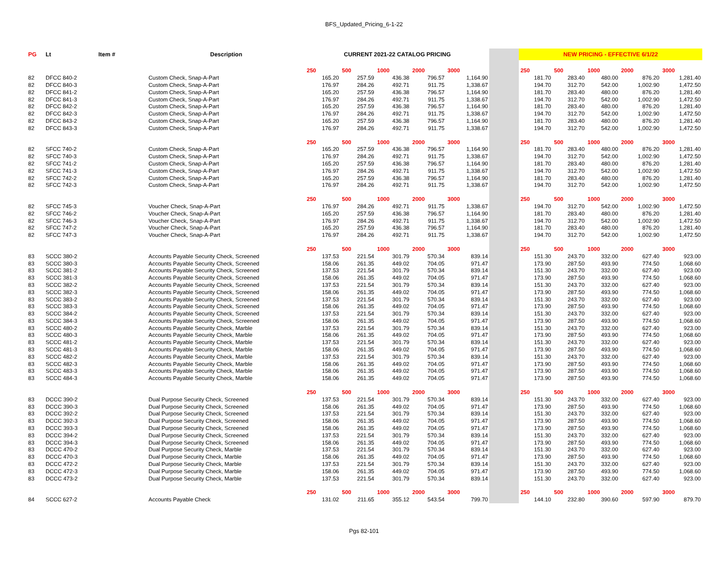BFS_Updated_Pricing_6-1-22
| PG | Lt | Item # | Description | CURRENT 2021-22 CATALOG PRICING | | | | | | NEW PRICING - EFFECTIVE 6/1/22 | | | | |
| --- | --- | --- | --- | --- | --- | --- | --- | --- | --- | --- | --- | --- | --- | --- |
| | | | | 250 | 500 | 1000 | 2000 | 3000 | | 250 | 500 | 1000 | 2000 | 3000 |
| 82 | DFCC 840-2 | | Custom Check, Snap-A-Part | 165.20 | 257.59 | 436.38 | 796.57 | 1,164.90 | | 181.70 | 283.40 | 480.00 | 876.20 | 1,281.40 |
| 82 | DFCC 840-3 | | Custom Check, Snap-A-Part | 176.97 | 284.26 | 492.71 | 911.75 | 1,338.67 | | 194.70 | 312.70 | 542.00 | 1,002.90 | 1,472.50 |
| 82 | DFCC 841-2 | | Custom Check, Snap-A-Part | 165.20 | 257.59 | 436.38 | 796.57 | 1,164.90 | | 181.70 | 283.40 | 480.00 | 876.20 | 1,281.40 |
| 82 | DFCC 841-3 | | Custom Check, Snap-A-Part | 176.97 | 284.26 | 492.71 | 911.75 | 1,338.67 | | 194.70 | 312.70 | 542.00 | 1,002.90 | 1,472.50 |
| 82 | DFCC 842-2 | | Custom Check, Snap-A-Part | 165.20 | 257.59 | 436.38 | 796.57 | 1,164.90 | | 181.70 | 283.40 | 480.00 | 876.20 | 1,281.40 |
| 82 | DFCC 842-3 | | Custom Check, Snap-A-Part | 176.97 | 284.26 | 492.71 | 911.75 | 1,338.67 | | 194.70 | 312.70 | 542.00 | 1,002.90 | 1,472.50 |
| 82 | DFCC 843-2 | | Custom Check, Snap-A-Part | 165.20 | 257.59 | 436.38 | 796.57 | 1,164.90 | | 181.70 | 283.40 | 480.00 | 876.20 | 1,281.40 |
| 82 | DFCC 843-3 | | Custom Check, Snap-A-Part | 176.97 | 284.26 | 492.71 | 911.75 | 1,338.67 | | 194.70 | 312.70 | 542.00 | 1,002.90 | 1,472.50 |
| | | | | 250 | 500 | 1000 | 2000 | 3000 | | 250 | 500 | 1000 | 2000 | 3000 |
| 82 | SFCC 740-2 | | Custom Check, Snap-A-Part | 165.20 | 257.59 | 436.38 | 796.57 | 1,164.90 | | 181.70 | 283.40 | 480.00 | 876.20 | 1,281.40 |
| 82 | SFCC 740-3 | | Custom Check, Snap-A-Part | 176.97 | 284.26 | 492.71 | 911.75 | 1,338.67 | | 194.70 | 312.70 | 542.00 | 1,002.90 | 1,472.50 |
| 82 | SFCC 741-2 | | Custom Check, Snap-A-Part | 165.20 | 257.59 | 436.38 | 796.57 | 1,164.90 | | 181.70 | 283.40 | 480.00 | 876.20 | 1,281.40 |
| 82 | SFCC 741-3 | | Custom Check, Snap-A-Part | 176.97 | 284.26 | 492.71 | 911.75 | 1,338.67 | | 194.70 | 312.70 | 542.00 | 1,002.90 | 1,472.50 |
| 82 | SFCC 742-2 | | Custom Check, Snap-A-Part | 165.20 | 257.59 | 436.38 | 796.57 | 1,164.90 | | 181.70 | 283.40 | 480.00 | 876.20 | 1,281.40 |
| 82 | SFCC 742-3 | | Custom Check, Snap-A-Part | 176.97 | 284.26 | 492.71 | 911.75 | 1,338.67 | | 194.70 | 312.70 | 542.00 | 1,002.90 | 1,472.50 |
| | | | | 250 | 500 | 1000 | 2000 | 3000 | | 250 | 500 | 1000 | 2000 | 3000 |
| 82 | SFCC 745-3 | | Voucher Check, Snap-A-Part | 176.97 | 284.26 | 492.71 | 911.75 | 1,338.67 | | 194.70 | 312.70 | 542.00 | 1,002.90 | 1,472.50 |
| 82 | SFCC 746-2 | | Voucher Check, Snap-A-Part | 165.20 | 257.59 | 436.38 | 796.57 | 1,164.90 | | 181.70 | 283.40 | 480.00 | 876.20 | 1,281.40 |
| 82 | SFCC 746-3 | | Voucher Check, Snap-A-Part | 176.97 | 284.26 | 492.71 | 911.75 | 1,338.67 | | 194.70 | 312.70 | 542.00 | 1,002.90 | 1,472.50 |
| 82 | SFCC 747-2 | | Voucher Check, Snap-A-Part | 165.20 | 257.59 | 436.38 | 796.57 | 1,164.90 | | 181.70 | 283.40 | 480.00 | 876.20 | 1,281.40 |
| 82 | SFCC 747-3 | | Voucher Check, Snap-A-Part | 176.97 | 284.26 | 492.71 | 911.75 | 1,338.67 | | 194.70 | 312.70 | 542.00 | 1,002.90 | 1,472.50 |
| | | | | 250 | 500 | 1000 | 2000 | 3000 | | 250 | 500 | 1000 | 2000 | 3000 |
| 83 | SCCC 380-2 | | Accounts Payable Security Check, Screened | 137.53 | 221.54 | 301.79 | 570.34 | 839.14 | | 151.30 | 243.70 | 332.00 | 627.40 | 923.00 |
| 83 | SCCC 380-3 | | Accounts Payable Security Check, Screened | 158.06 | 261.35 | 449.02 | 704.05 | 971.47 | | 173.90 | 287.50 | 493.90 | 774.50 | 1,068.60 |
| 83 | SCCC 381-2 | | Accounts Payable Security Check, Screened | 137.53 | 221.54 | 301.79 | 570.34 | 839.14 | | 151.30 | 243.70 | 332.00 | 627.40 | 923.00 |
| 83 | SCCC 381-3 | | Accounts Payable Security Check, Screened | 158.06 | 261.35 | 449.02 | 704.05 | 971.47 | | 173.90 | 287.50 | 493.90 | 774.50 | 1,068.60 |
| 83 | SCCC 382-2 | | Accounts Payable Security Check, Screened | 137.53 | 221.54 | 301.79 | 570.34 | 839.14 | | 151.30 | 243.70 | 332.00 | 627.40 | 923.00 |
| 83 | SCCC 382-3 | | Accounts Payable Security Check, Screened | 158.06 | 261.35 | 449.02 | 704.05 | 971.47 | | 173.90 | 287.50 | 493.90 | 774.50 | 1,068.60 |
| 83 | SCCC 383-2 | | Accounts Payable Security Check, Screened | 137.53 | 221.54 | 301.79 | 570.34 | 839.14 | | 151.30 | 243.70 | 332.00 | 627.40 | 923.00 |
| 83 | SCCC 383-3 | | Accounts Payable Security Check, Screened | 158.06 | 261.35 | 449.02 | 704.05 | 971.47 | | 173.90 | 287.50 | 493.90 | 774.50 | 1,068.60 |
| 83 | SCCC 384-2 | | Accounts Payable Security Check, Screened | 137.53 | 221.54 | 301.79 | 570.34 | 839.14 | | 151.30 | 243.70 | 332.00 | 627.40 | 923.00 |
| 83 | SCCC 384-3 | | Accounts Payable Security Check, Screened | 158.06 | 261.35 | 449.02 | 704.05 | 971.47 | | 173.90 | 287.50 | 493.90 | 774.50 | 1,068.60 |
| 83 | SCCC 480-2 | | Accounts Payable Security Check, Marble | 137.53 | 221.54 | 301.79 | 570.34 | 839.14 | | 151.30 | 243.70 | 332.00 | 627.40 | 923.00 |
| 83 | SCCC 480-3 | | Accounts Payable Security Check, Marble | 158.06 | 261.35 | 449.02 | 704.05 | 971.47 | | 173.90 | 287.50 | 493.90 | 774.50 | 1,068.60 |
| 83 | SCCC 481-2 | | Accounts Payable Security Check, Marble | 137.53 | 221.54 | 301.79 | 570.34 | 839.14 | | 151.30 | 243.70 | 332.00 | 627.40 | 923.00 |
| 83 | SCCC 481-3 | | Accounts Payable Security Check, Marble | 158.06 | 261.35 | 449.02 | 704.05 | 971.47 | | 173.90 | 287.50 | 493.90 | 774.50 | 1,068.60 |
| 83 | SCCC 482-2 | | Accounts Payable Security Check, Marble | 137.53 | 221.54 | 301.79 | 570.34 | 839.14 | | 151.30 | 243.70 | 332.00 | 627.40 | 923.00 |
| 83 | SCCC 482-3 | | Accounts Payable Security Check, Marble | 158.06 | 261.35 | 449.02 | 704.05 | 971.47 | | 173.90 | 287.50 | 493.90 | 774.50 | 1,068.60 |
| 83 | SCCC 483-3 | | Accounts Payable Security Check, Marble | 158.06 | 261.35 | 449.02 | 704.05 | 971.47 | | 173.90 | 287.50 | 493.90 | 774.50 | 1,068.60 |
| 83 | SCCC 484-3 | | Accounts Payable Security Check, Marble | 158.06 | 261.35 | 449.02 | 704.05 | 971.47 | | 173.90 | 287.50 | 493.90 | 774.50 | 1,068.60 |
| | | | | 250 | 500 | 1000 | 2000 | 3000 | | 250 | 500 | 1000 | 2000 | 3000 |
| 83 | DCCC 390-2 | | Dual Purpose Security Check, Screened | 137.53 | 221.54 | 301.79 | 570.34 | 839.14 | | 151.30 | 243.70 | 332.00 | 627.40 | 923.00 |
| 83 | DCCC 390-3 | | Dual Purpose Security Check, Screened | 158.06 | 261.35 | 449.02 | 704.05 | 971.47 | | 173.90 | 287.50 | 493.90 | 774.50 | 1,068.60 |
| 83 | DCCC 392-2 | | Dual Purpose Security Check, Screened | 137.53 | 221.54 | 301.79 | 570.34 | 839.14 | | 151.30 | 243.70 | 332.00 | 627.40 | 923.00 |
| 83 | DCCC 392-3 | | Dual Purpose Security Check, Screened | 158.06 | 261.35 | 449.02 | 704.05 | 971.47 | | 173.90 | 287.50 | 493.90 | 774.50 | 1,068.60 |
| 83 | DCCC 393-3 | | Dual Purpose Security Check, Screened | 158.06 | 261.35 | 449.02 | 704.05 | 971.47 | | 173.90 | 287.50 | 493.90 | 774.50 | 1,068.60 |
| 83 | DCCC 394-2 | | Dual Purpose Security Check, Screened | 137.53 | 221.54 | 301.79 | 570.34 | 839.14 | | 151.30 | 243.70 | 332.00 | 627.40 | 923.00 |
| 83 | DCCC 394-3 | | Dual Purpose Security Check, Screened | 158.06 | 261.35 | 449.02 | 704.05 | 971.47 | | 173.90 | 287.50 | 493.90 | 774.50 | 1,068.60 |
| 83 | DCCC 470-2 | | Dual Purpose Security Check, Marble | 137.53 | 221.54 | 301.79 | 570.34 | 839.14 | | 151.30 | 243.70 | 332.00 | 627.40 | 923.00 |
| 83 | DCCC 470-3 | | Dual Purpose Security Check, Marble | 158.06 | 261.35 | 449.02 | 704.05 | 971.47 | | 173.90 | 287.50 | 493.90 | 774.50 | 1,068.60 |
| 83 | DCCC 472-2 | | Dual Purpose Security Check, Marble | 137.53 | 221.54 | 301.79 | 570.34 | 839.14 | | 151.30 | 243.70 | 332.00 | 627.40 | 923.00 |
| 83 | DCCC 472-3 | | Dual Purpose Security Check, Marble | 158.06 | 261.35 | 449.02 | 704.05 | 971.47 | | 173.90 | 287.50 | 493.90 | 774.50 | 1,068.60 |
| 83 | DCCC 473-2 | | Dual Purpose Security Check, Marble | 137.53 | 221.54 | 301.79 | 570.34 | 839.14 | | 151.30 | 243.70 | 332.00 | 627.40 | 923.00 |
| | | | | 250 | 500 | 1000 | 2000 | 3000 | | 250 | 500 | 1000 | 2000 | 3000 |
| 84 | SCCC 627-2 | | Accounts Payable Check | 131.02 | 211.65 | 355.12 | 543.54 | 799.70 | | 144.10 | 232.80 | 390.60 | 597.90 | 879.70 |
Pgs 82-101